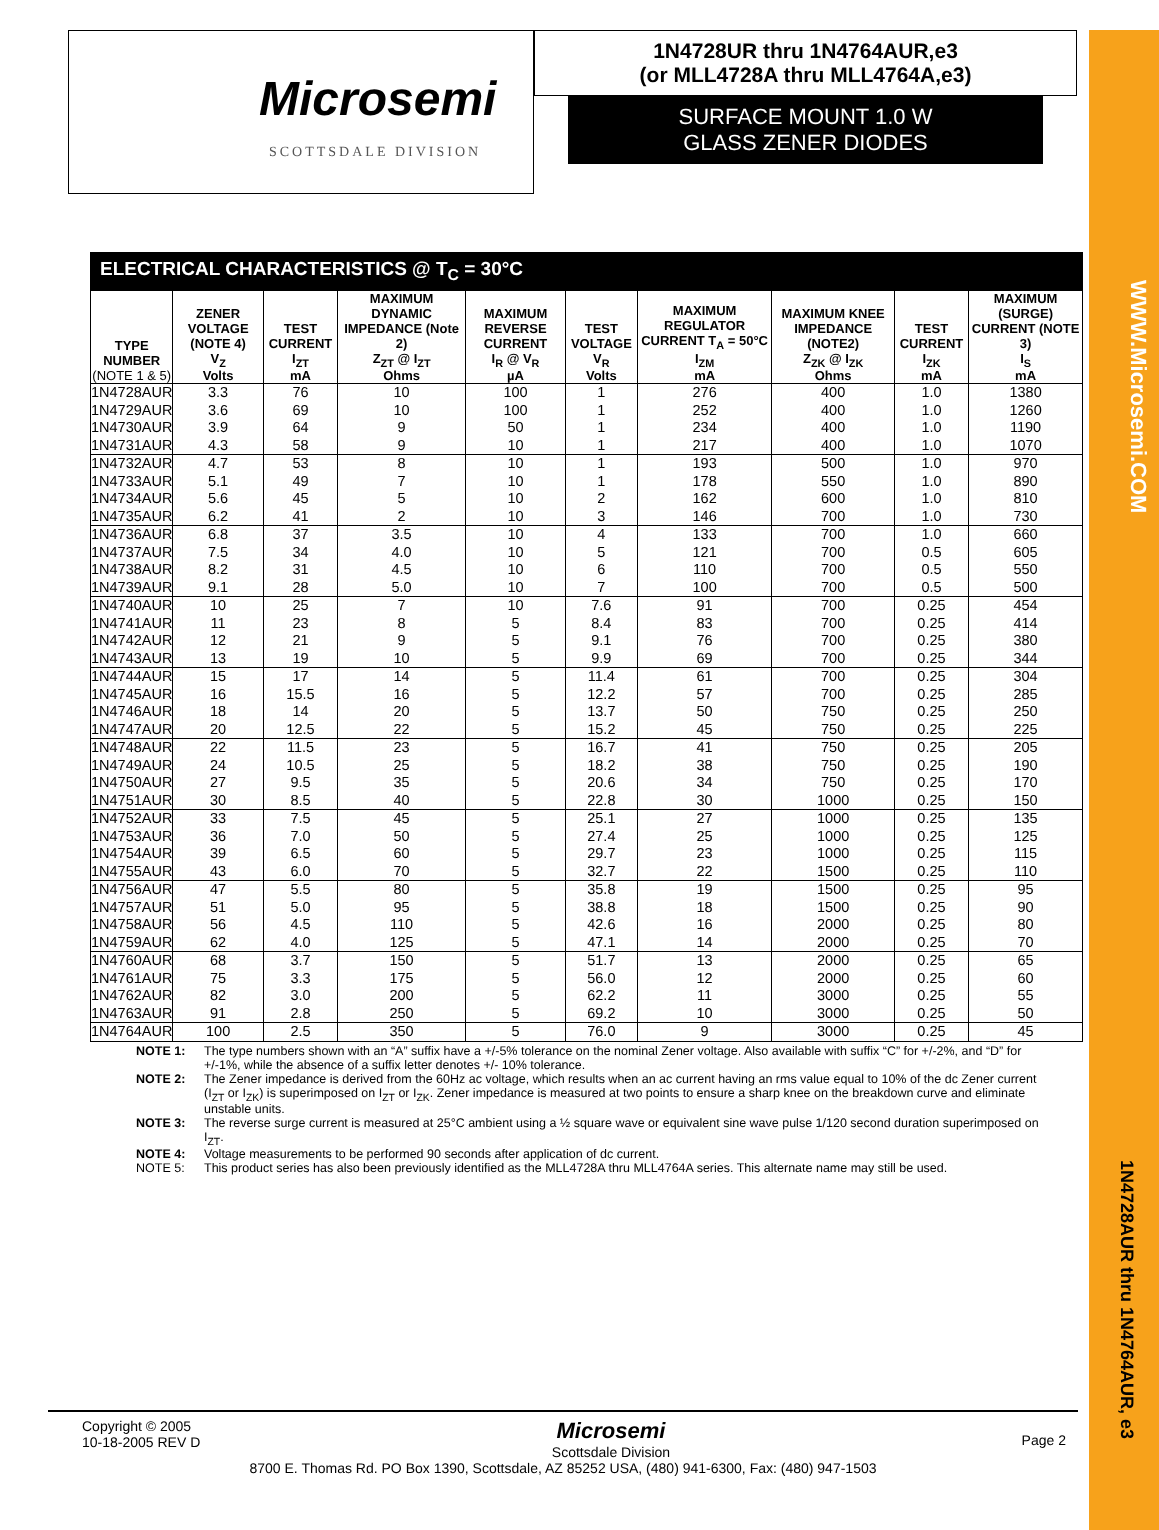WWW.Microsemi.COM
1N4728AUR thru 1N4764AUR, e3
Microsemi
SCOTTSDALE DIVISION
1N4728UR thru 1N4764AUR,e3
(or MLL4728A thru MLL4764A,e3)
SURFACE MOUNT 1.0 W
GLASS ZENER DIODES
ELECTRICAL CHARACTERISTICS @ T<sub>C</sub> = 30°C
| TYPE NUMBER | ZENER VOLTAGE (NOTE 4) V<sub>Z</sub> | TEST CURRENT I<sub>ZT</sub> | MAXIMUM DYNAMIC IMPEDANCE (Note 2) Z<sub>ZT</sub> @ I<sub>ZT</sub> | MAXIMUM REVERSE CURRENT I<sub>R</sub> @ V<sub>R</sub> | TEST VOLTAGE V<sub>R</sub> | MAXIMUM REGULATOR CURRENT T<sub>A</sub> = 50°C I<sub>ZM</sub> | MAXIMUM KNEE IMPEDANCE (NOTE2) Z<sub>ZK</sub> @ I<sub>ZK</sub> | TEST CURRENT I<sub>ZK</sub> | MAXIMUM (SURGE) CURRENT (NOTE 3) I<sub>S</sub> |
| --- | --- | --- | --- | --- | --- | --- | --- | --- | --- |
| (NOTE 1 & 5) | Volts | mA | Ohms | µA | Volts | mA | Ohms | mA | mA |
| 1N4728AUR | 3.3 | 76 | 10 | 100 | 1 | 276 | 400 | 1.0 | 1380 |
| 1N4729AUR | 3.6 | 69 | 10 | 100 | 1 | 252 | 400 | 1.0 | 1260 |
| 1N4730AUR | 3.9 | 64 | 9 | 50 | 1 | 234 | 400 | 1.0 | 1190 |
| 1N4731AUR | 4.3 | 58 | 9 | 10 | 1 | 217 | 400 | 1.0 | 1070 |
| 1N4732AUR | 4.7 | 53 | 8 | 10 | 1 | 193 | 500 | 1.0 | 970 |
| 1N4733AUR | 5.1 | 49 | 7 | 10 | 1 | 178 | 550 | 1.0 | 890 |
| 1N4734AUR | 5.6 | 45 | 5 | 10 | 2 | 162 | 600 | 1.0 | 810 |
| 1N4735AUR | 6.2 | 41 | 2 | 10 | 3 | 146 | 700 | 1.0 | 730 |
| 1N4736AUR | 6.8 | 37 | 3.5 | 10 | 4 | 133 | 700 | 1.0 | 660 |
| 1N4737AUR | 7.5 | 34 | 4.0 | 10 | 5 | 121 | 700 | 0.5 | 605 |
| 1N4738AUR | 8.2 | 31 | 4.5 | 10 | 6 | 110 | 700 | 0.5 | 550 |
| 1N4739AUR | 9.1 | 28 | 5.0 | 10 | 7 | 100 | 700 | 0.5 | 500 |
| 1N4740AUR | 10 | 25 | 7 | 10 | 7.6 | 91 | 700 | 0.25 | 454 |
| 1N4741AUR | 11 | 23 | 8 | 5 | 8.4 | 83 | 700 | 0.25 | 414 |
| 1N4742AUR | 12 | 21 | 9 | 5 | 9.1 | 76 | 700 | 0.25 | 380 |
| 1N4743AUR | 13 | 19 | 10 | 5 | 9.9 | 69 | 700 | 0.25 | 344 |
| 1N4744AUR | 15 | 17 | 14 | 5 | 11.4 | 61 | 700 | 0.25 | 304 |
| 1N4745AUR | 16 | 15.5 | 16 | 5 | 12.2 | 57 | 700 | 0.25 | 285 |
| 1N4746AUR | 18 | 14 | 20 | 5 | 13.7 | 50 | 750 | 0.25 | 250 |
| 1N4747AUR | 20 | 12.5 | 22 | 5 | 15.2 | 45 | 750 | 0.25 | 225 |
| 1N4748AUR | 22 | 11.5 | 23 | 5 | 16.7 | 41 | 750 | 0.25 | 205 |
| 1N4749AUR | 24 | 10.5 | 25 | 5 | 18.2 | 38 | 750 | 0.25 | 190 |
| 1N4750AUR | 27 | 9.5 | 35 | 5 | 20.6 | 34 | 750 | 0.25 | 170 |
| 1N4751AUR | 30 | 8.5 | 40 | 5 | 22.8 | 30 | 1000 | 0.25 | 150 |
| 1N4752AUR | 33 | 7.5 | 45 | 5 | 25.1 | 27 | 1000 | 0.25 | 135 |
| 1N4753AUR | 36 | 7.0 | 50 | 5 | 27.4 | 25 | 1000 | 0.25 | 125 |
| 1N4754AUR | 39 | 6.5 | 60 | 5 | 29.7 | 23 | 1000 | 0.25 | 115 |
| 1N4755AUR | 43 | 6.0 | 70 | 5 | 32.7 | 22 | 1500 | 0.25 | 110 |
| 1N4756AUR | 47 | 5.5 | 80 | 5 | 35.8 | 19 | 1500 | 0.25 | 95 |
| 1N4757AUR | 51 | 5.0 | 95 | 5 | 38.8 | 18 | 1500 | 0.25 | 90 |
| 1N4758AUR | 56 | 4.5 | 110 | 5 | 42.6 | 16 | 2000 | 0.25 | 80 |
| 1N4759AUR | 62 | 4.0 | 125 | 5 | 47.1 | 14 | 2000 | 0.25 | 70 |
| 1N4760AUR | 68 | 3.7 | 150 | 5 | 51.7 | 13 | 2000 | 0.25 | 65 |
| 1N4761AUR | 75 | 3.3 | 175 | 5 | 56.0 | 12 | 2000 | 0.25 | 60 |
| 1N4762AUR | 82 | 3.0 | 200 | 5 | 62.2 | 11 | 3000 | 0.25 | 55 |
| 1N4763AUR | 91 | 2.8 | 250 | 5 | 69.2 | 10 | 3000 | 0.25 | 50 |
| 1N4764AUR | 100 | 2.5 | 350 | 5 | 76.0 | 9 | 3000 | 0.25 | 45 |
NOTE 1: The type numbers shown with an “A” suffix have a +/-5% tolerance on the nominal Zener voltage. Also available with suffix “C” for +/-2%, and “D” for +/-1%, while the absence of a suffix letter denotes +/- 10% tolerance.
NOTE 2: The Zener impedance is derived from the 60Hz ac voltage, which results when an ac current having an rms value equal to 10% of the dc Zener current (I<sub>ZT</sub> or I<sub>ZK</sub>) is superimposed on I<sub>ZT</sub> or I<sub>ZK</sub>. Zener impedance is measured at two points to ensure a sharp knee on the breakdown curve and eliminate unstable units.
NOTE 3: The reverse surge current is measured at 25°C ambient using a ½ square wave or equivalent sine wave pulse 1/120 second duration superimposed on I<sub>ZT</sub>.
NOTE 4: Voltage measurements to be performed 90 seconds after application of dc current.
NOTE 5: This product series has also been previously identified as the MLL4728A thru MLL4764A series. This alternate name may still be used.
Copyright © 2005
10-18-2005 REV D
Microsemi
Scottsdale Division
Page 2
8700 E. Thomas Rd. PO Box 1390, Scottsdale, AZ 85252 USA, (480) 941-6300, Fax: (480) 947-1503